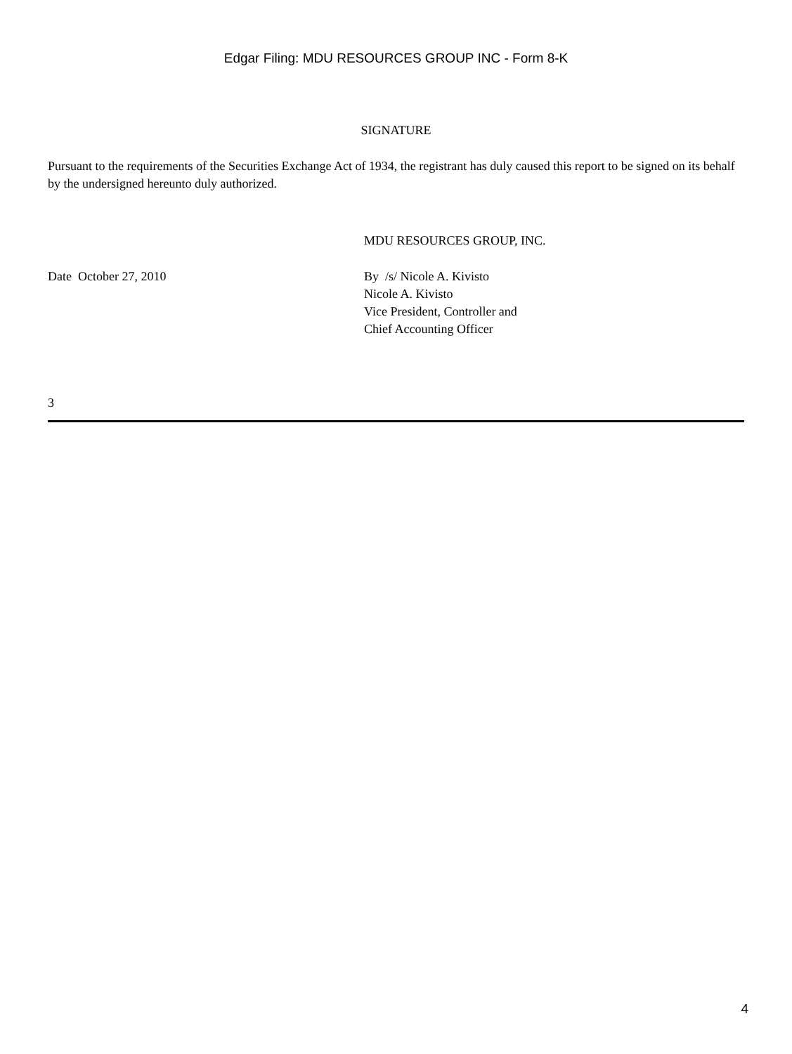Edgar Filing: MDU RESOURCES GROUP INC - Form 8-K
SIGNATURE
Pursuant to the requirements of the Securities Exchange Act of 1934, the registrant has duly caused this report to be signed on its behalf by the undersigned hereunto duly authorized.
MDU RESOURCES GROUP, INC.
Date October 27, 2010 By /s/ Nicole A. Kivisto
Nicole A. Kivisto
Vice President, Controller and
Chief Accounting Officer
3
4